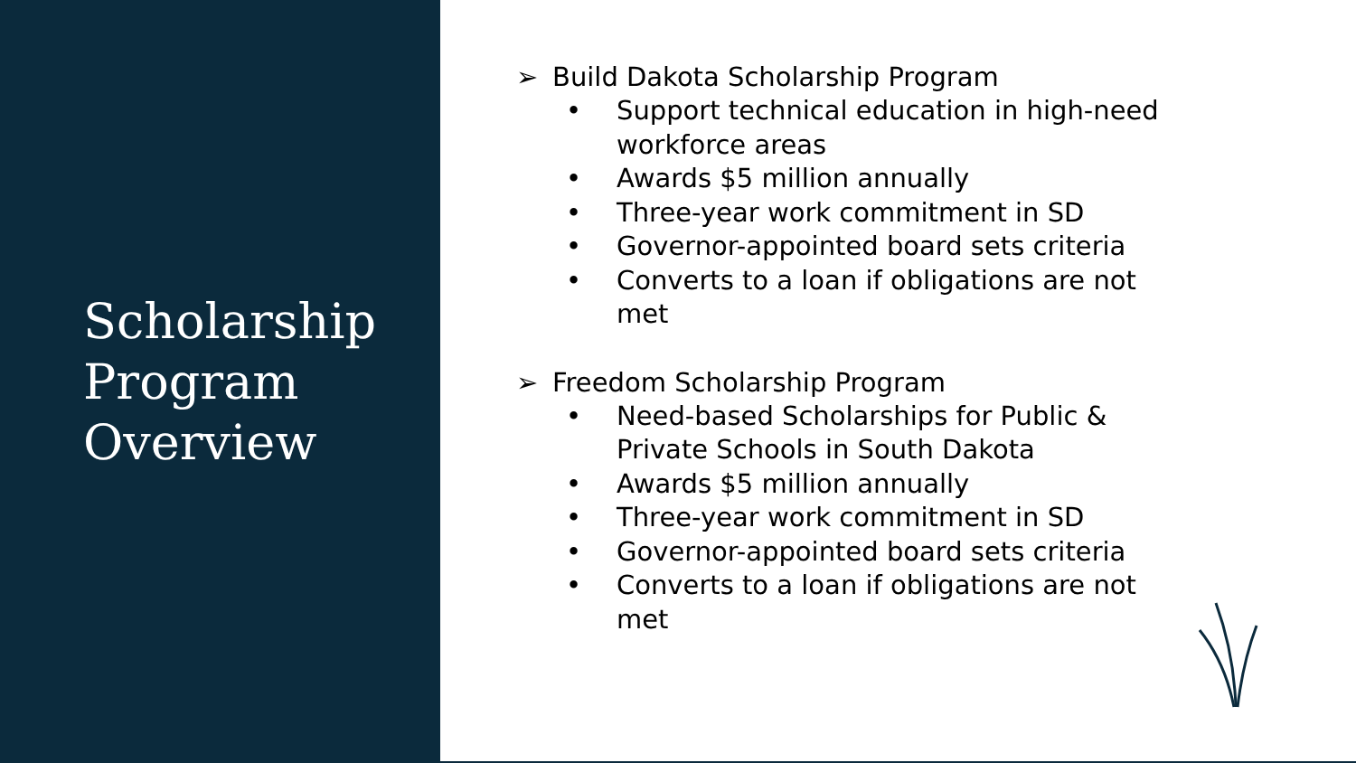Scholarship Program Overview
➢ Build Dakota Scholarship Program
• Support technical education in high-need workforce areas
• Awards $5 million annually
• Three-year work commitment in SD
• Governor-appointed board sets criteria
• Converts to a loan if obligations are not met
➢ Freedom Scholarship Program
• Need-based Scholarships for Public & Private Schools in South Dakota
• Awards $5 million annually
• Three-year work commitment in SD
• Governor-appointed board sets criteria
• Converts to a loan if obligations are not met